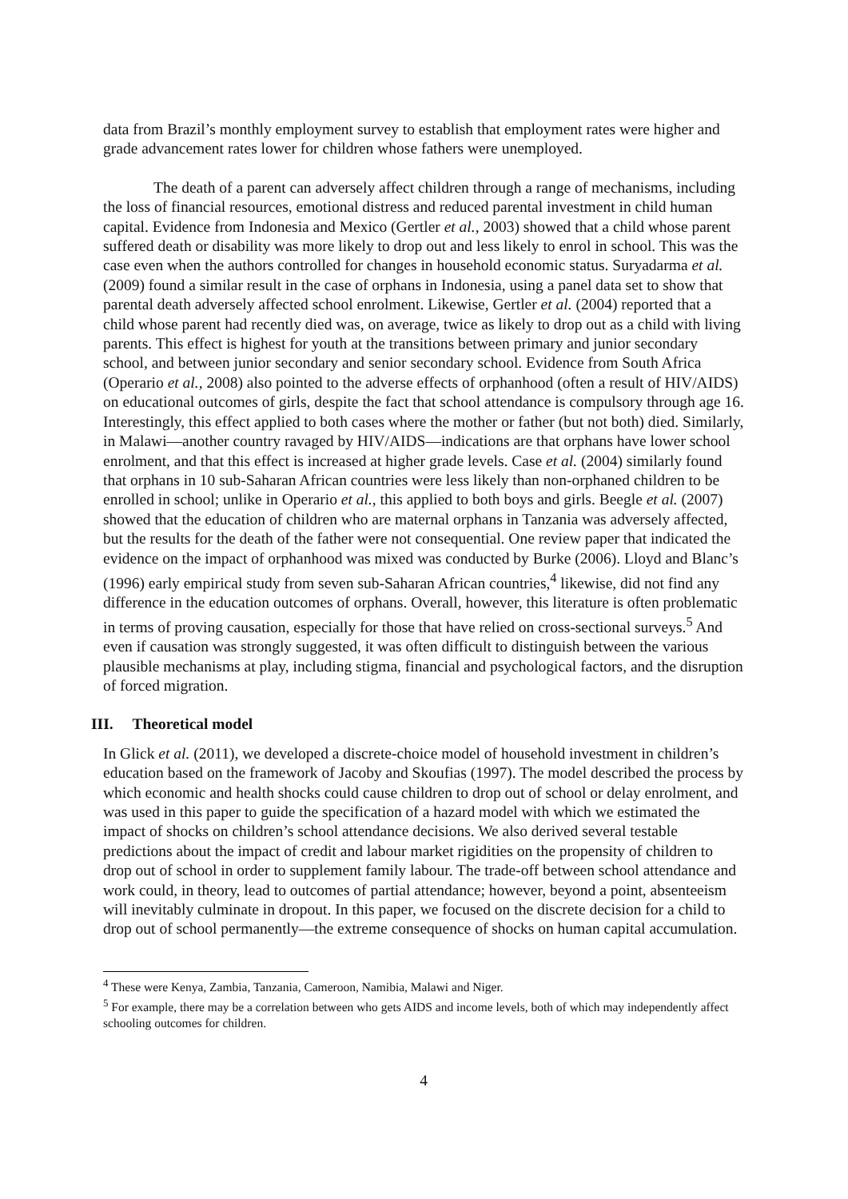data from Brazil’s monthly employment survey to establish that employment rates were higher and grade advancement rates lower for children whose fathers were unemployed.
The death of a parent can adversely affect children through a range of mechanisms, including the loss of financial resources, emotional distress and reduced parental investment in child human capital. Evidence from Indonesia and Mexico (Gertler et al., 2003) showed that a child whose parent suffered death or disability was more likely to drop out and less likely to enrol in school. This was the case even when the authors controlled for changes in household economic status. Suryadarma et al. (2009) found a similar result in the case of orphans in Indonesia, using a panel data set to show that parental death adversely affected school enrolment. Likewise, Gertler et al. (2004) reported that a child whose parent had recently died was, on average, twice as likely to drop out as a child with living parents. This effect is highest for youth at the transitions between primary and junior secondary school, and between junior secondary and senior secondary school. Evidence from South Africa (Operario et al., 2008) also pointed to the adverse effects of orphanhood (often a result of HIV/AIDS) on educational outcomes of girls, despite the fact that school attendance is compulsory through age 16. Interestingly, this effect applied to both cases where the mother or father (but not both) died. Similarly, in Malawi—another country ravaged by HIV/AIDS—indications are that orphans have lower school enrolment, and that this effect is increased at higher grade levels. Case et al. (2004) similarly found that orphans in 10 sub-Saharan African countries were less likely than non-orphaned children to be enrolled in school; unlike in Operario et al., this applied to both boys and girls. Beegle et al. (2007) showed that the education of children who are maternal orphans in Tanzania was adversely affected, but the results for the death of the father were not consequential. One review paper that indicated the evidence on the impact of orphanhood was mixed was conducted by Burke (2006). Lloyd and Blanc’s (1996) early empirical study from seven sub-Saharan African countries,<sup>4</sup> likewise, did not find any difference in the education outcomes of orphans. Overall, however, this literature is often problematic in terms of proving causation, especially for those that have relied on cross-sectional surveys.<sup>5</sup> And even if causation was strongly suggested, it was often difficult to distinguish between the various plausible mechanisms at play, including stigma, financial and psychological factors, and the disruption of forced migration.
III. Theoretical model
In Glick et al. (2011), we developed a discrete-choice model of household investment in children’s education based on the framework of Jacoby and Skoufias (1997). The model described the process by which economic and health shocks could cause children to drop out of school or delay enrolment, and was used in this paper to guide the specification of a hazard model with which we estimated the impact of shocks on children’s school attendance decisions. We also derived several testable predictions about the impact of credit and labour market rigidities on the propensity of children to drop out of school in order to supplement family labour. The trade-off between school attendance and work could, in theory, lead to outcomes of partial attendance; however, beyond a point, absenteeism will inevitably culminate in dropout. In this paper, we focused on the discrete decision for a child to drop out of school permanently—the extreme consequence of shocks on human capital accumulation.
<sup>4</sup> These were Kenya, Zambia, Tanzania, Cameroon, Namibia, Malawi and Niger.
<sup>5</sup> For example, there may be a correlation between who gets AIDS and income levels, both of which may independently affect schooling outcomes for children.
4